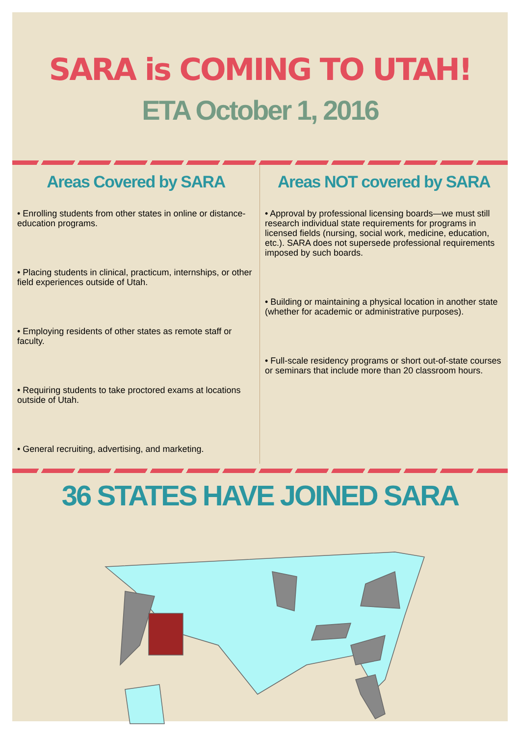SARA is COMING TO UTAH!
ETA October 1, 2016
Areas Covered by SARA
• Enrolling students from other states in online or distance-education programs.
• Placing students in clinical, practicum, internships, or other field experiences outside of Utah.
• Employing residents of other states as remote staff or faculty.
• Requiring students to take proctored exams at locations outside of Utah.
• General recruiting, advertising, and marketing.
Areas NOT covered by SARA
• Approval by professional licensing boards—we must still research individual state requirements for programs in licensed fields (nursing, social work, medicine, education, etc.). SARA does not supersede professional requirements imposed by such boards.
• Building or maintaining a physical location in another state (whether for academic or administrative purposes).
• Full-scale residency programs or short out-of-state courses or seminars that include more than 20 classroom hours.
36 STATES HAVE JOINED SARA